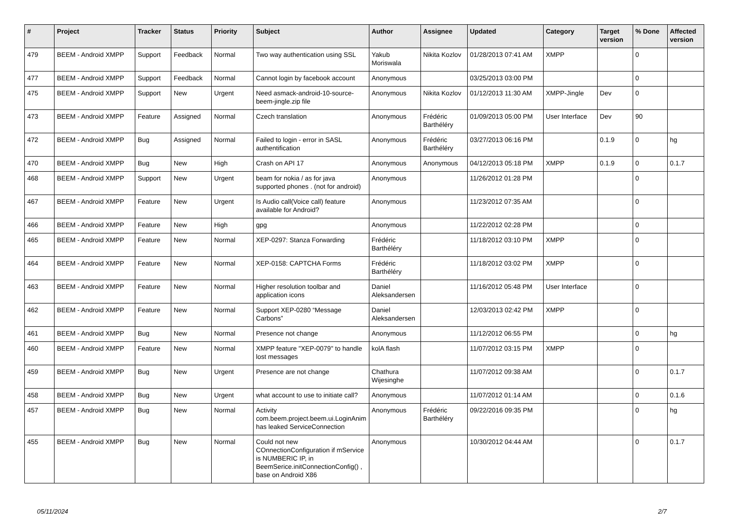| # | Project | Tracker | Status | Priority | Subject | Author | Assignee | Updated | Category | Target version | % Done | Affected version |
| --- | --- | --- | --- | --- | --- | --- | --- | --- | --- | --- | --- | --- |
| 479 | BEEM - Android XMPP | Support | Feedback | Normal | Two way authentication using SSL | Yakub Moriswala | Nikita Kozlov | 01/28/2013 07:41 AM | XMPP | | 0 | |
| 477 | BEEM - Android XMPP | Support | Feedback | Normal | Cannot login by facebook account | Anonymous | | 03/25/2013 03:00 PM | | | 0 | |
| 475 | BEEM - Android XMPP | Support | New | Urgent | Need asmack-android-10-source-beem-jingle.zip file | Anonymous | Nikita Kozlov | 01/12/2013 11:30 AM | XMPP-Jingle | Dev | 0 | |
| 473 | BEEM - Android XMPP | Feature | Assigned | Normal | Czech translation | Anonymous | Frédéric Barthéléry | 01/09/2013 05:00 PM | User Interface | Dev | 90 | |
| 472 | BEEM - Android XMPP | Bug | Assigned | Normal | Failed to login - error in SASL authentification | Anonymous | Frédéric Barthéléry | 03/27/2013 06:16 PM | | 0.1.9 | 0 | hg |
| 470 | BEEM - Android XMPP | Bug | New | High | Crash on API 17 | Anonymous | Anonymous | 04/12/2013 05:18 PM | XMPP | 0.1.9 | 0 | 0.1.7 |
| 468 | BEEM - Android XMPP | Support | New | Urgent | beam for nokia / as for java supported phones . (not for android) | Anonymous | | 11/26/2012 01:28 PM | | | 0 | |
| 467 | BEEM - Android XMPP | Feature | New | Urgent | Is Audio call(Voice call) feature available for Android? | Anonymous | | 11/23/2012 07:35 AM | | | 0 | |
| 466 | BEEM - Android XMPP | Feature | New | High | gpg | Anonymous | | 11/22/2012 02:28 PM | | | 0 | |
| 465 | BEEM - Android XMPP | Feature | New | Normal | XEP-0297: Stanza Forwarding | Frédéric Barthéléry | | 11/18/2012 03:10 PM | XMPP | | 0 | |
| 464 | BEEM - Android XMPP | Feature | New | Normal | XEP-0158: CAPTCHA Forms | Frédéric Barthéléry | | 11/18/2012 03:02 PM | XMPP | | 0 | |
| 463 | BEEM - Android XMPP | Feature | New | Normal | Higher resolution toolbar and application icons | Daniel Aleksandersen | | 11/16/2012 05:48 PM | User Interface | | 0 | |
| 462 | BEEM - Android XMPP | Feature | New | Normal | Support XEP-0280 “Message Carbons” | Daniel Aleksandersen | | 12/03/2013 02:42 PM | XMPP | | 0 | |
| 461 | BEEM - Android XMPP | Bug | New | Normal | Presence not change | Anonymous | | 11/12/2012 06:55 PM | | | 0 | hg |
| 460 | BEEM - Android XMPP | Feature | New | Normal | XMPP feature "XEP-0079" to handle lost messages | kolA flash | | 11/07/2012 03:15 PM | XMPP | | 0 | |
| 459 | BEEM - Android XMPP | Bug | New | Urgent | Presence are not change | Chathura Wijesinghe | | 11/07/2012 09:38 AM | | | 0 | 0.1.7 |
| 458 | BEEM - Android XMPP | Bug | New | Urgent | what account to use to initiate call? | Anonymous | | 11/07/2012 01:14 AM | | | 0 | 0.1.6 |
| 457 | BEEM - Android XMPP | Bug | New | Normal | Activity com.beem.project.beem.ui.LoginAnim has leaked ServiceConnection | Anonymous | Frédéric Barthéléry | 09/22/2016 09:35 PM | | | 0 | hg |
| 455 | BEEM - Android XMPP | Bug | New | Normal | Could not new COnnectionConfiguration if mService is NUMBERIC IP, in BeemSerice.initConnectionConfig() , base on Android X86 | Anonymous | | 10/30/2012 04:44 AM | | | 0 | 0.1.7 |
05/11/2024 2/7